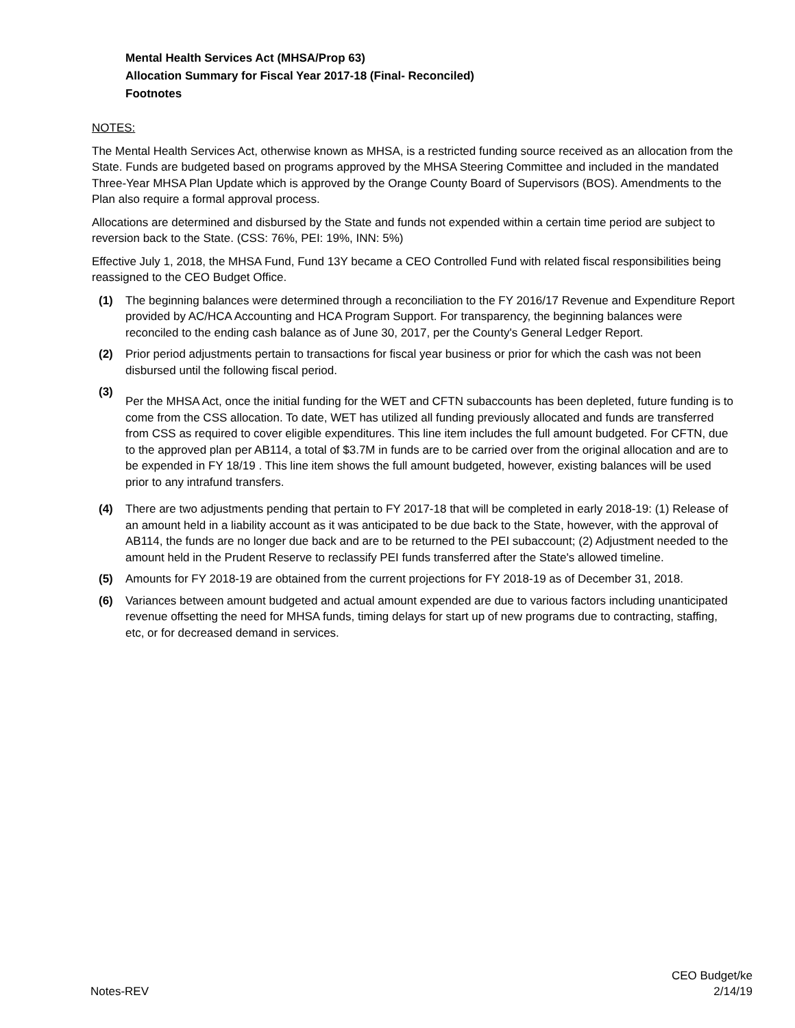Mental Health Services Act (MHSA/Prop 63)
Allocation Summary for Fiscal Year 2017-18 (Final- Reconciled)
Footnotes
NOTES:
The Mental Health Services Act, otherwise known as MHSA, is a restricted funding source received as an allocation from the State. Funds are budgeted based on programs approved by the MHSA Steering Committee and included in the mandated Three-Year MHSA Plan Update which is approved by the Orange County Board of Supervisors (BOS). Amendments to the Plan also require a formal approval process.
Allocations are determined and disbursed by the State and funds not expended within a certain time period are subject to reversion back to the State. (CSS: 76%, PEI: 19%, INN: 5%)
Effective July 1, 2018, the MHSA Fund, Fund 13Y became a CEO Controlled Fund with related fiscal responsibilities being reassigned to the CEO Budget Office.
(1) The beginning balances were determined through a reconciliation to the FY 2016/17 Revenue and Expenditure Report provided by AC/HCA Accounting and HCA Program Support. For transparency, the beginning balances were reconciled to the ending cash balance as of June 30, 2017, per the County's General Ledger Report.
(2) Prior period adjustments pertain to transactions for fiscal year business or prior for which the cash was not been disbursed until the following fiscal period.
(3)
Per the MHSA Act, once the initial funding for the WET and CFTN subaccounts has been depleted, future funding is to come from the CSS allocation. To date, WET has utilized all funding previously allocated and funds are transferred from CSS as required to cover eligible expenditures. This line item includes the full amount budgeted. For CFTN, due to the approved plan per AB114, a total of $3.7M in funds are to be carried over from the original allocation and are to be expended in FY 18/19 . This line item shows the full amount budgeted, however, existing balances will be used prior to any intrafund transfers.
(4) There are two adjustments pending that pertain to FY 2017-18 that will be completed in early 2018-19: (1) Release of an amount held in a liability account as it was anticipated to be due back to the State, however, with the approval of AB114, the funds are no longer due back and are to be returned to the PEI subaccount; (2) Adjustment needed to the amount held in the Prudent Reserve to reclassify PEI funds transferred after the State's allowed timeline.
(5) Amounts for FY 2018-19 are obtained from the current projections for FY 2018-19 as of December 31, 2018.
(6) Variances between amount budgeted and actual amount expended are due to various factors including unanticipated revenue offsetting the need for MHSA funds, timing delays for start up of new programs due to contracting, staffing, etc, or for decreased demand in services.
Notes-REV
CEO Budget/ke
2/14/19